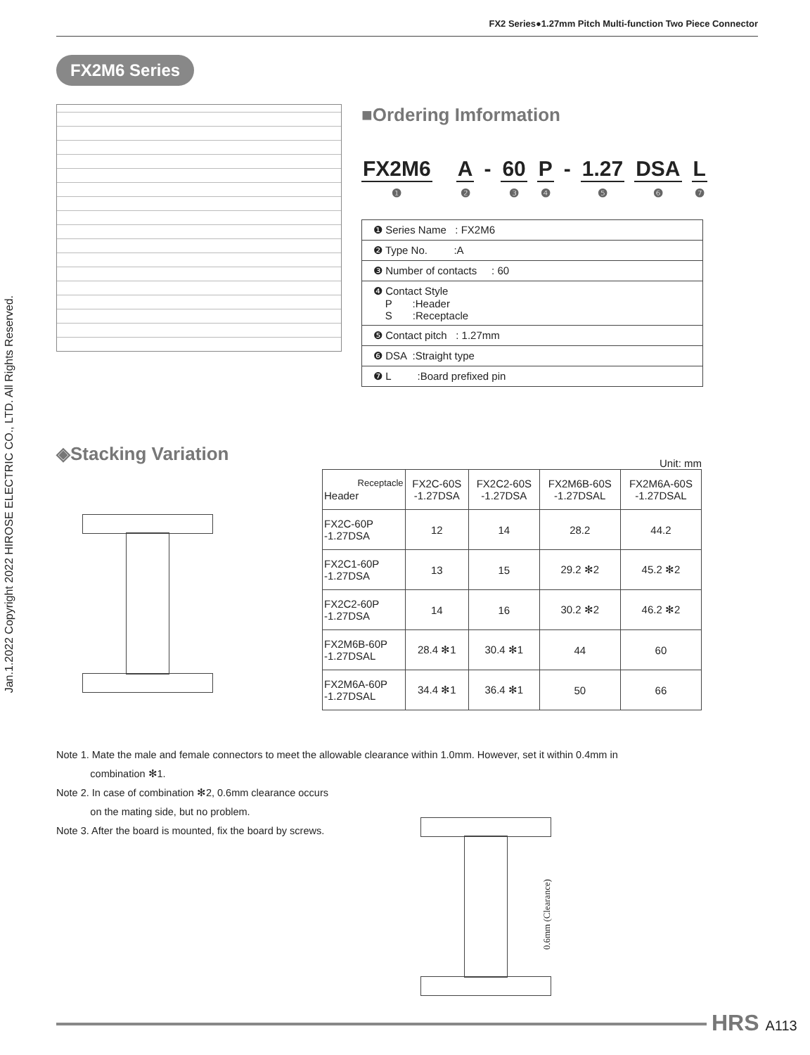Jan.1.2022 Copyright 2022 HIROSE ELECTRIC CO., LTD. All Rights Reserved.
FX2 Series●1.27mm Pitch Multi-function Two Piece Connector
FX2M6 Series
■Ordering Imformation
FX2M6
❶
A
❷
- 60
❸
P
❹
- 1.27
❺
DSA
❻
L
❼
| ❶ Series Name : FX2M6 |
| ❷ Type No. :A |
| ❸ Number of contacts : 60 |
| ❹ Contact Style P :Header S :Receptacle |
| ❺ Contact pitch : 1.27mm |
| ❻ DSA :Straight type |
| ❼ L :Board prefixed pin |
◈Stacking Variation
Unit: mm
| Receptacle Header | FX2C-60S -1.27DSA | FX2C2-60S -1.27DSA | FX2M6B-60S -1.27DSAL | FX2M6A-60S -1.27DSAL |
| --- | --- | --- | --- | --- |
| FX2C-60P -1.27DSA | 12 | 14 | 28.2 | 44.2 |
| FX2C1-60P -1.27DSA | 13 | 15 | 29.2 ✻2 | 45.2 ✻2 |
| FX2C2-60P -1.27DSA | 14 | 16 | 30.2 ✻2 | 46.2 ✻2 |
| FX2M6B-60P -1.27DSAL | 28.4 ✻1 | 30.4 ✻1 | 44 | 60 |
| FX2M6A-60P -1.27DSAL | 34.4 ✻1 | 36.4 ✻1 | 50 | 66 |
Note 1. Mate the male and female connectors to meet the allowable clearance within 1.0mm. However, set it within 0.4mm in
combination ✻1.
Note 2. In case of combination ✻2, 0.6mm clearance occurs
on the mating side, but no problem.
Note 3. After the board is mounted, fix the board by screws.
0.6mm (Clearance)
HRS A113